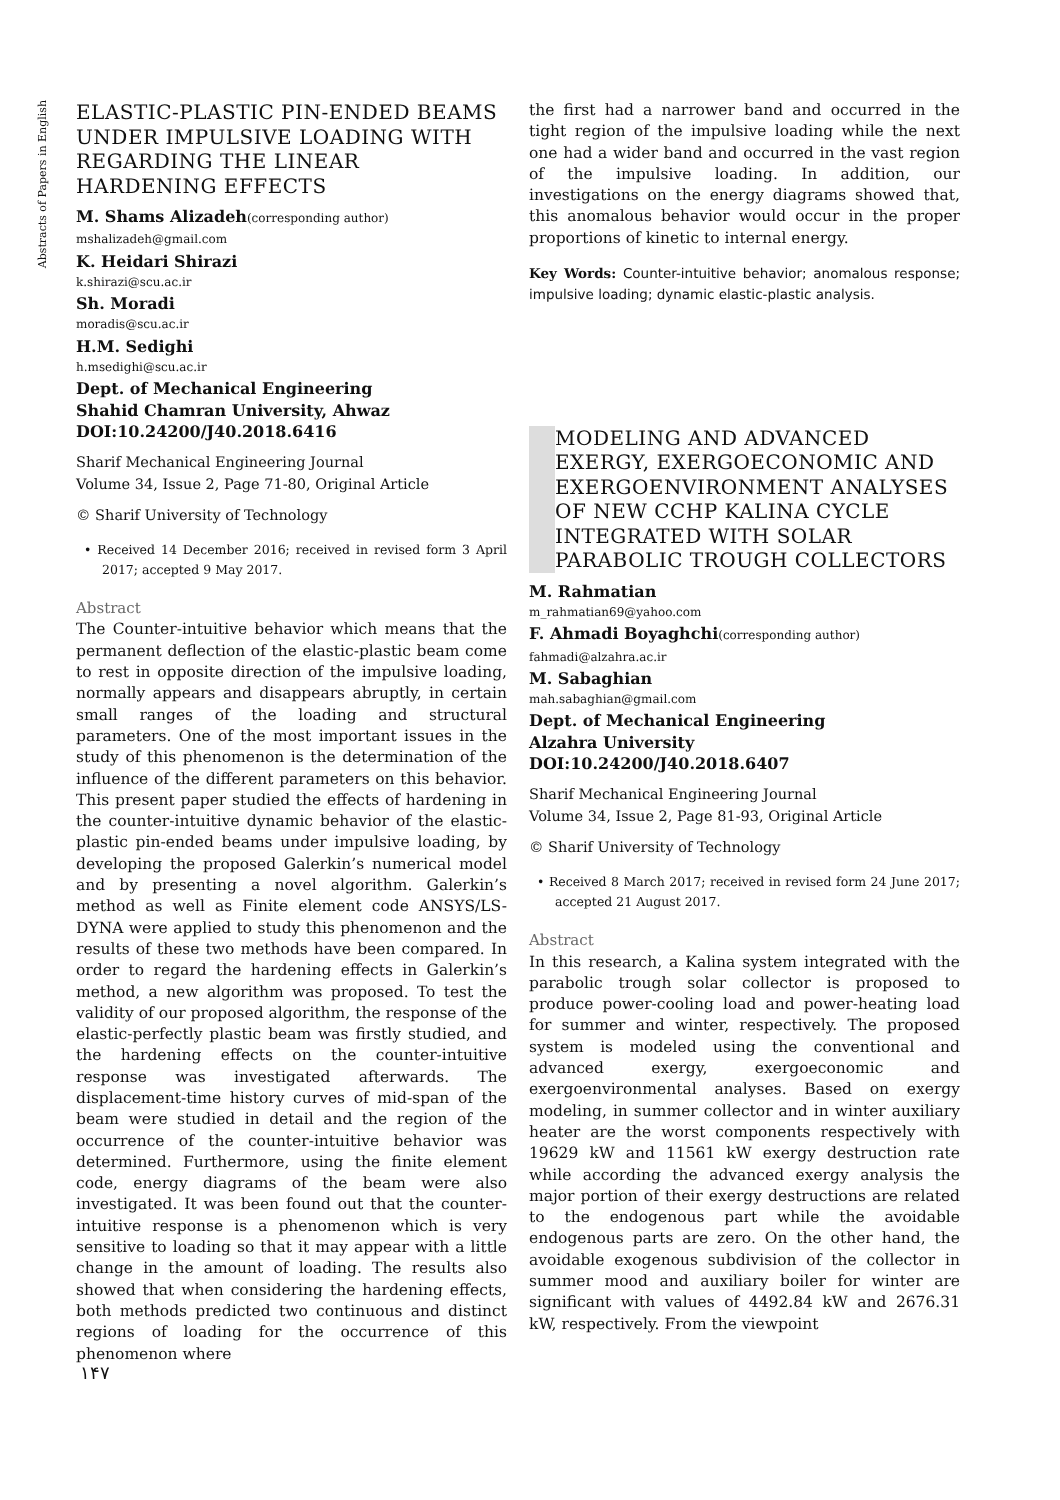Abstracts of Papers in English
ELASTIC-PLASTIC PIN-ENDED BEAMS UNDER IMPULSIVE LOADING WITH REGARDING THE LINEAR HARDENING EFFECTS
M. Shams Alizadeh(corresponding author)
mshalizadeh@gmail.com
K. Heidari Shirazi
k.shirazi@scu.ac.ir
Sh. Moradi
moradis@scu.ac.ir
H.M. Sedighi
h.msedighi@scu.ac.ir
Dept. of Mechanical Engineering
Shahid Chamran University, Ahwaz
DOI:10.24200/J40.2018.6416
Sharif Mechanical Engineering Journal
Volume 34, Issue 2, Page 71-80, Original Article
© Sharif University of Technology
• Received 14 December 2016; received in revised form 3 April 2017; accepted 9 May 2017.
Abstract
The Counter-intuitive behavior which means that the permanent deflection of the elastic-plastic beam come to rest in opposite direction of the impulsive loading, normally appears and disappears abruptly, in certain small ranges of the loading and structural parameters. One of the most important issues in the study of this phenomenon is the determination of the influence of the different parameters on this behavior. This present paper studied the effects of hardening in the counter-intuitive dynamic behavior of the elastic-plastic pin-ended beams under impulsive loading, by developing the proposed Galerkin’s numerical model and by presenting a novel algorithm. Galerkin’s method as well as Finite element code ANSYS/LS-DYNA were applied to study this phenomenon and the results of these two methods have been compared. In order to regard the hardening effects in Galerkin’s method, a new algorithm was proposed. To test the validity of our proposed algorithm, the response of the elastic-perfectly plastic beam was firstly studied, and the hardening effects on the counter-intuitive response was investigated afterwards. The displacement-time history curves of mid-span of the beam were studied in detail and the region of the occurrence of the counter-intuitive behavior was determined. Furthermore, using the finite element code, energy diagrams of the beam were also investigated. It was been found out that the counter-intuitive response is a phenomenon which is very sensitive to loading so that it may appear with a little change in the amount of loading. The results also showed that when considering the hardening effects, both methods predicted two continuous and distinct regions of loading for the occurrence of this phenomenon where
the first had a narrower band and occurred in the tight region of the impulsive loading while the next one had a wider band and occurred in the vast region of the impulsive loading. In addition, our investigations on the energy diagrams showed that, this anomalous behavior would occur in the proper proportions of kinetic to internal energy.
Key Words: Counter-intuitive behavior; anomalous response; impulsive loading; dynamic elastic-plastic analysis.
MODELING AND ADVANCED EXERGY, EXERGOECONOMIC AND EXERGOENVIRONMENT ANALYSES OF NEW CCHP KALINA CYCLE INTEGRATED WITH SOLAR PARABOLIC TROUGH COLLECTORS
M. Rahmatian
m_rahmatian69@yahoo.com
F. Ahmadi Boyaghchi(corresponding author)
fahmadi@alzahra.ac.ir
M. Sabaghian
mah.sabaghian@gmail.com
Dept. of Mechanical Engineering
Alzahra University
DOI:10.24200/J40.2018.6407
Sharif Mechanical Engineering Journal
Volume 34, Issue 2, Page 81-93, Original Article
© Sharif University of Technology
• Received 8 March 2017; received in revised form 24 June 2017; accepted 21 August 2017.
Abstract
In this research, a Kalina system integrated with the parabolic trough solar collector is proposed to produce power-cooling load and power-heating load for summer and winter, respectively. The proposed system is modeled using the conventional and advanced exergy, exergoeconomic and exergoenvironmental analyses. Based on exergy modeling, in summer collector and in winter auxiliary heater are the worst components respectively with 19629 kW and 11561 kW exergy destruction rate while according the advanced exergy analysis the major portion of their exergy destructions are related to the endogenous part while the avoidable endogenous parts are zero. On the other hand, the avoidable exogenous subdivision of the collector in summer mood and auxiliary boiler for winter are significant with values of 4492.84 kW and 2676.31 kW, respectively. From the viewpoint
۱۴۷